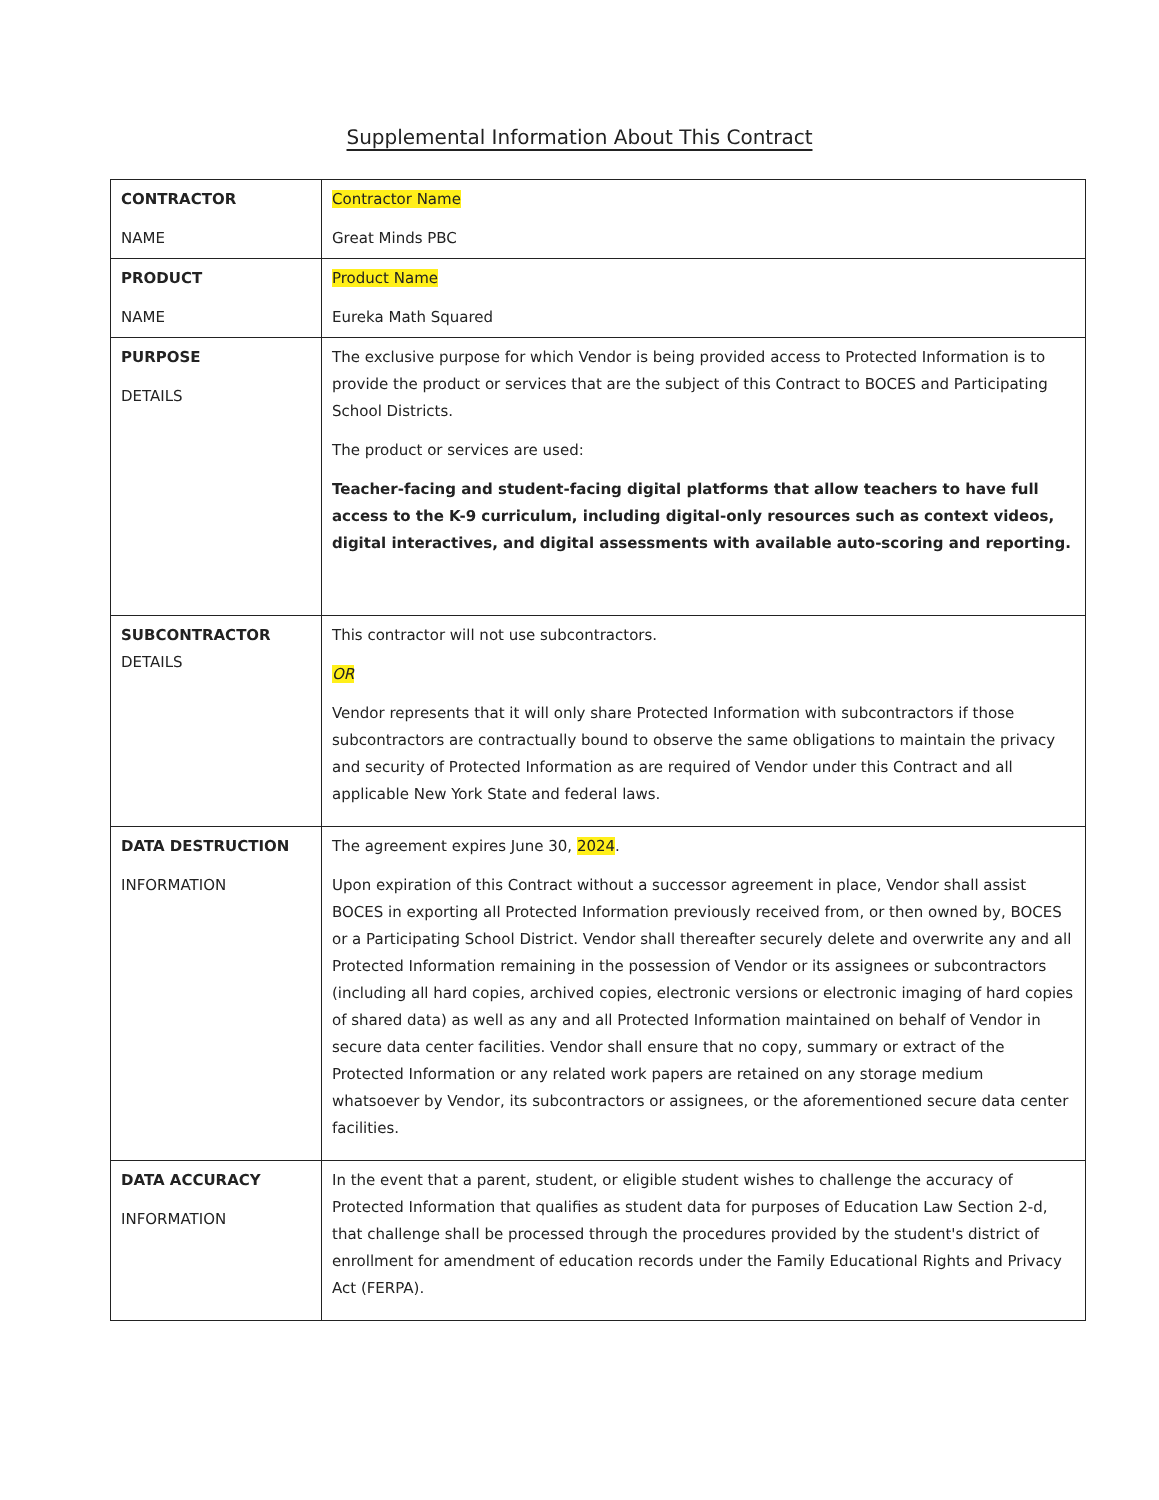Supplemental Information About This Contract
| CONTRACTOR NAME | Contractor Name Great Minds PBC |
| PRODUCT NAME | Product Name Eureka Math Squared |
| PURPOSE DETAILS | The exclusive purpose for which Vendor is being provided access to Protected Information is to provide the product or services that are the subject of this Contract to BOCES and Participating School Districts. The product or services are used: Teacher-facing and student-facing digital platforms that allow teachers to have full access to the K-9 curriculum, including digital-only resources such as context videos, digital interactives, and digital assessments with available auto-scoring and reporting. |
| SUBCONTRACTOR DETAILS | This contractor will not use subcontractors. OR Vendor represents that it will only share Protected Information with subcontractors if those subcontractors are contractually bound to observe the same obligations to maintain the privacy and security of Protected Information as are required of Vendor under this Contract and all applicable New York State and federal laws. |
| DATA DESTRUCTION INFORMATION | The agreement expires June 30, 2024 . Upon expiration of this Contract without a successor agreement in place, Vendor shall assist BOCES in exporting all Protected Information previously received from, or then owned by, BOCES or a Participating School District. Vendor shall thereafter securely delete and overwrite any and all Protected Information remaining in the possession of Vendor or its assignees or subcontractors (including all hard copies, archived copies, electronic versions or electronic imaging of hard copies of shared data) as well as any and all Protected Information maintained on behalf of Vendor in secure data center facilities. Vendor shall ensure that no copy, summary or extract of the Protected Information or any related work papers are retained on any storage medium whatsoever by Vendor, its subcontractors or assignees, or the aforementioned secure data center facilities. |
| DATA ACCURACY INFORMATION | In the event that a parent, student, or eligible student wishes to challenge the accuracy of Protected Information that qualifies as student data for purposes of Education Law Section 2-d, that challenge shall be processed through the procedures provided by the student's district of enrollment for amendment of education records under the Family Educational Rights and Privacy Act (FERPA). |